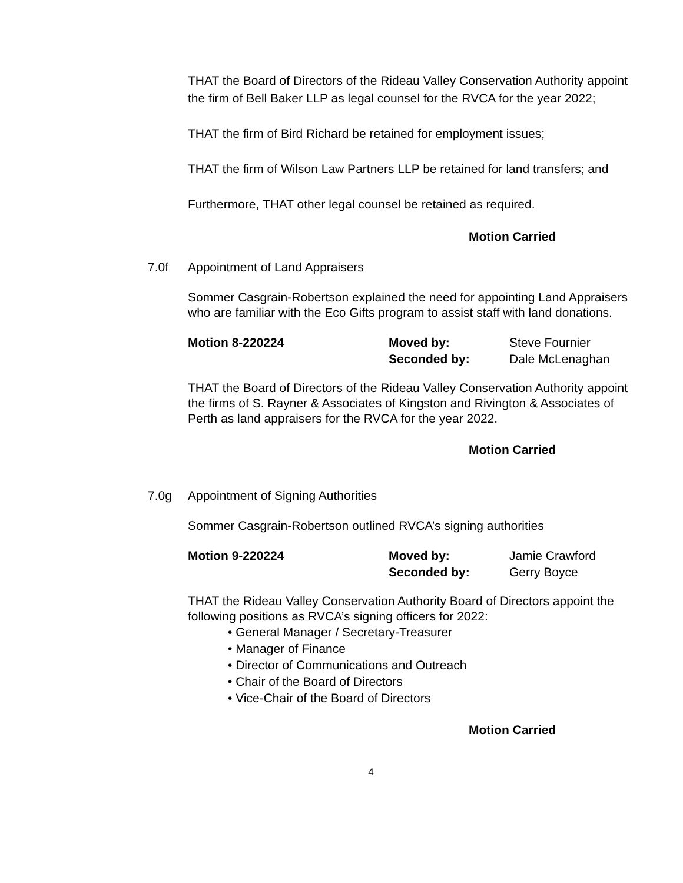THAT the Board of Directors of the Rideau Valley Conservation Authority appoint the firm of Bell Baker LLP as legal counsel for the RVCA for the year 2022;
THAT the firm of Bird Richard be retained for employment issues;
THAT the firm of Wilson Law Partners LLP be retained for land transfers; and
Furthermore, THAT other legal counsel be retained as required.
Motion Carried
7.0f Appointment of Land Appraisers
Sommer Casgrain-Robertson explained the need for appointing Land Appraisers who are familiar with the Eco Gifts program to assist staff with land donations.
Motion 8-220224 Moved by:
Seconded by:
Steve Fournier
Dale McLenaghan
THAT the Board of Directors of the Rideau Valley Conservation Authority appoint the firms of S. Rayner & Associates of Kingston and Rivington & Associates of Perth as land appraisers for the RVCA for the year 2022.
Motion Carried
7.0g Appointment of Signing Authorities
Sommer Casgrain-Robertson outlined RVCA’s signing authorities
Motion 9-220224 Moved by:
Seconded by:
Jamie Crawford
Gerry Boyce
THAT the Rideau Valley Conservation Authority Board of Directors appoint the following positions as RVCA’s signing officers for 2022:
• General Manager / Secretary-Treasurer
• Manager of Finance
• Director of Communications and Outreach
• Chair of the Board of Directors
• Vice-Chair of the Board of Directors
Motion Carried
4